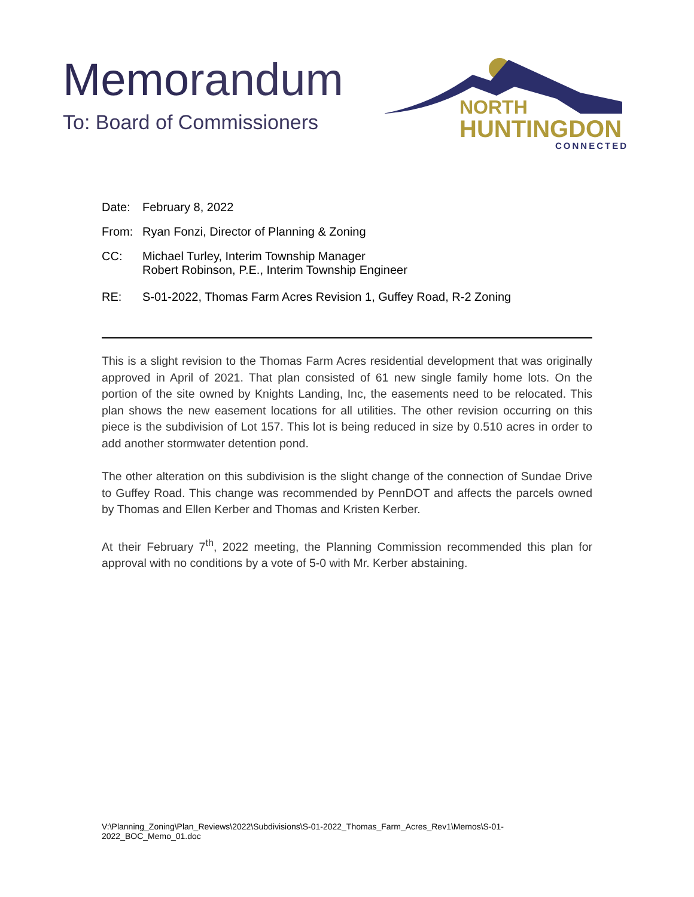Memorandum
To: Board of Commissioners
NORTH
HUNTINGDON
CONNECTED
Date: February 8, 2022
From: Ryan Fonzi, Director of Planning & Zoning
CC: Michael Turley, Interim Township Manager
Robert Robinson, P.E., Interim Township Engineer
RE: S-01-2022, Thomas Farm Acres Revision 1, Guffey Road, R-2 Zoning
This is a slight revision to the Thomas Farm Acres residential development that was originally approved in April of 2021. That plan consisted of 61 new single family home lots. On the portion of the site owned by Knights Landing, Inc, the easements need to be relocated. This plan shows the new easement locations for all utilities. The other revision occurring on this piece is the subdivision of Lot 157. This lot is being reduced in size by 0.510 acres in order to add another stormwater detention pond.
The other alteration on this subdivision is the slight change of the connection of Sundae Drive to Guffey Road. This change was recommended by PennDOT and affects the parcels owned by Thomas and Ellen Kerber and Thomas and Kristen Kerber.
At their February 7<sup>th</sup>, 2022 meeting, the Planning Commission recommended this plan for approval with no conditions by a vote of 5-0 with Mr. Kerber abstaining.
V:\Planning_Zoning\Plan_Reviews\2022\Subdivisions\S-01-2022_Thomas_Farm_Acres_Rev1\Memos\S-01-2022_BOC_Memo_01.doc